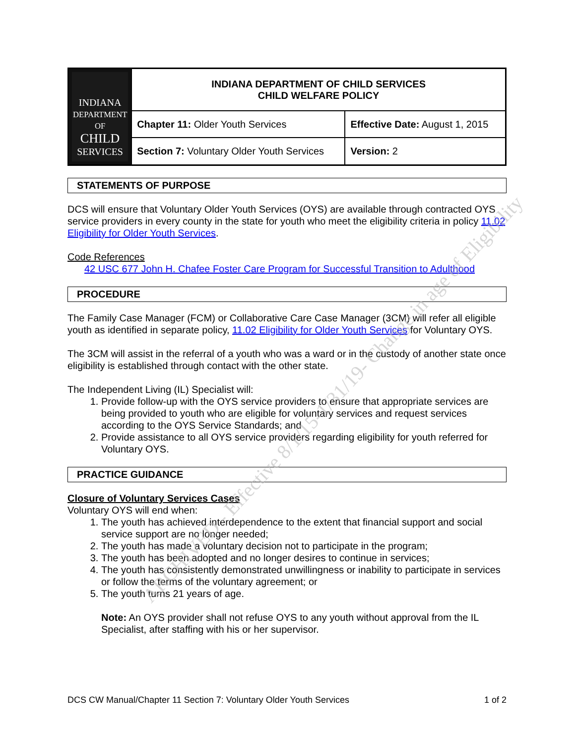| INDIANA DEPARTMENT OF CHILD SERVICES | INDIANA DEPARTMENT OF CHILD SERVICES CHILD WELFARE POLICY | |
| | Chapter 11: Older Youth Services | Effective Date: August 1, 2015 |
| | Section 7: Voluntary Older Youth Services | Version: 2 |
STATEMENTS OF PURPOSE
DCS will ensure that Voluntary Older Youth Services (OYS) are available through contracted OYS service providers in every county in the state for youth who meet the eligibility criteria in policy 11.02 Eligibility for Older Youth Services.
Code References
42 USC 677 John H. Chafee Foster Care Program for Successful Transition to Adulthood
PROCEDURE
The Family Case Manager (FCM) or Collaborative Care Case Manager (3CM) will refer all eligible youth as identified in separate policy, 11.02 Eligibility for Older Youth Services for Voluntary OYS.
The 3CM will assist in the referral of a youth who was a ward or in the custody of another state once eligibility is established through contact with the other state.
The Independent Living (IL) Specialist will:
1. Provide follow-up with the OYS service providers to ensure that appropriate services are being provided to youth who are eligible for voluntary services and request services according to the OYS Service Standards; and
2. Provide assistance to all OYS service providers regarding eligibility for youth referred for Voluntary OYS.
PRACTICE GUIDANCE
Closure of Voluntary Services Cases
Voluntary OYS will end when:
1. The youth has achieved interdependence to the extent that financial support and social service support are no longer needed;
2. The youth has made a voluntary decision not to participate in the program;
3. The youth has been adopted and no longer desires to continue in services;
4. The youth has consistently demonstrated unwillingness or inability to participate in services or follow the terms of the voluntary agreement; or
5. The youth turns 21 years of age.
Note: An OYS provider shall not refuse OYS to any youth without approval from the IL Specialist, after staffing with his or her supervisor.
DCS CW Manual/Chapter 11 Section 7: Voluntary Older Youth Services 1 of 2
ARCHIVED - Effective 8/1/15-1/31/19- Change in age of Eligibility